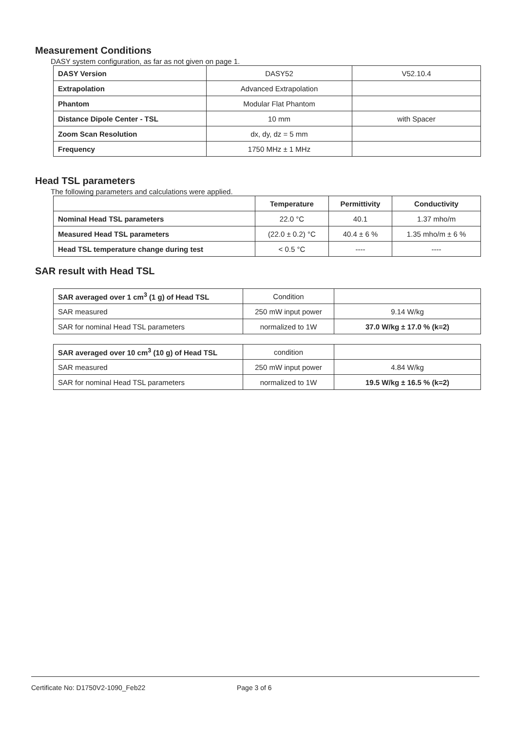Measurement Conditions
DASY system configuration, as far as not given on page 1.
| DASY Version | DASY52 | V52.10.4 |
| Extrapolation | Advanced Extrapolation | |
| Phantom | Modular Flat Phantom | |
| Distance Dipole Center - TSL | 10 mm | with Spacer |
| Zoom Scan Resolution | dx, dy, dz = 5 mm | |
| Frequency | 1750 MHz ± 1 MHz | |
Head TSL parameters
The following parameters and calculations were applied.
| | Temperature | Permittivity | Conductivity |
| --- | --- | --- | --- |
| Nominal Head TSL parameters | 22.0 °C | 40.1 | 1.37 mho/m |
| Measured Head TSL parameters | (22.0 ± 0.2) °C | 40.4 ± 6 % | 1.35 mho/m ± 6 % |
| Head TSL temperature change during test | < 0.5 °C | ---- | ---- |
SAR result with Head TSL
| SAR averaged over 1 cm<sup>3</sup> (1 g) of Head TSL | Condition | |
| SAR measured | 250 mW input power | 9.14 W/kg |
| SAR for nominal Head TSL parameters | normalized to 1W | 37.0 W/kg ± 17.0 % (k=2) |
| SAR averaged over 10 cm<sup>3</sup> (10 g) of Head TSL | condition | |
| SAR measured | 250 mW input power | 4.84 W/kg |
| SAR for nominal Head TSL parameters | normalized to 1W | 19.5 W/kg ± 16.5 % (k=2) |
Certificate No: D1750V2-1090_Feb22 Page 3 of 6